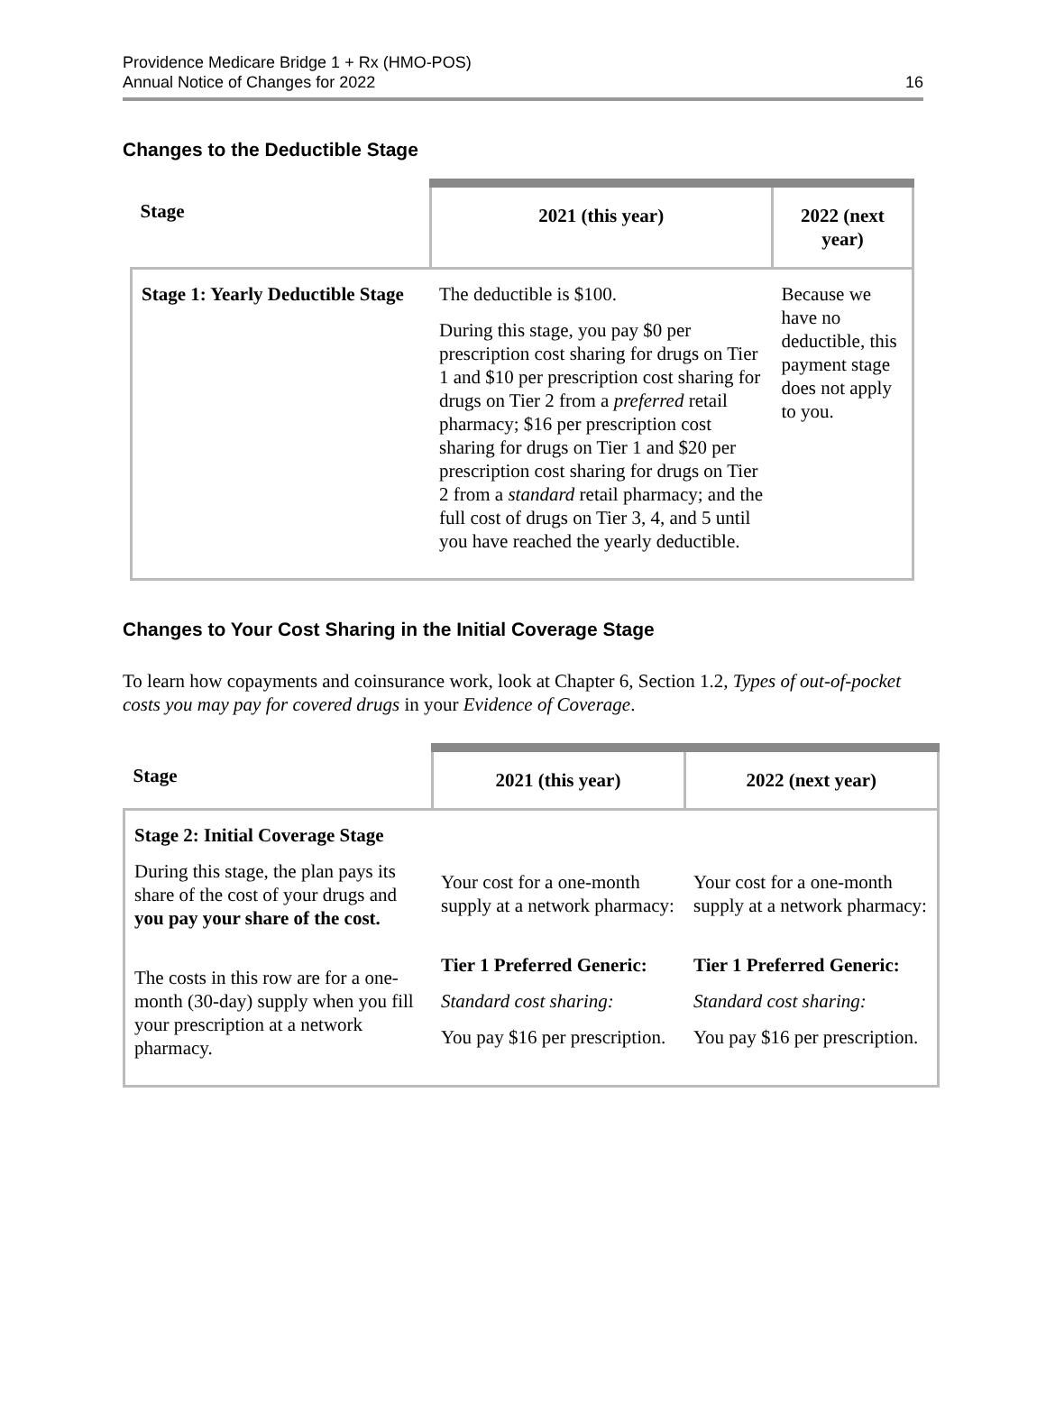Providence Medicare Bridge 1 + Rx (HMO-POS)
Annual Notice of Changes for 2022
16
Changes to the Deductible Stage
| Stage | 2021 (this year) | 2022 (next year) |
| --- | --- | --- |
| Stage 1: Yearly Deductible Stage | The deductible is $100. During this stage, you pay $0 per prescription cost sharing for drugs on Tier 1 and $10 per prescription cost sharing for drugs on Tier 2 from a preferred retail pharmacy; $16 per prescription cost sharing for drugs on Tier 1 and $20 per prescription cost sharing for drugs on Tier 2 from a standard retail pharmacy; and the full cost of drugs on Tier 3, 4, and 5 until you have reached the yearly deductible. | Because we have no deductible, this payment stage does not apply to you. |
Changes to Your Cost Sharing in the Initial Coverage Stage
To learn how copayments and coinsurance work, look at Chapter 6, Section 1.2, Types of out-of-pocket costs you may pay for covered drugs in your Evidence of Coverage.
| Stage | 2021 (this year) | 2022 (next year) |
| --- | --- | --- |
| Stage 2: Initial Coverage Stage During this stage, the plan pays its share of the cost of your drugs and you pay your share of the cost. The costs in this row are for a one-month (30-day) supply when you fill your prescription at a network pharmacy. | Your cost for a one-month supply at a network pharmacy: Tier 1 Preferred Generic: Standard cost sharing: You pay $16 per prescription. | Your cost for a one-month supply at a network pharmacy: Tier 1 Preferred Generic: Standard cost sharing: You pay $16 per prescription. |